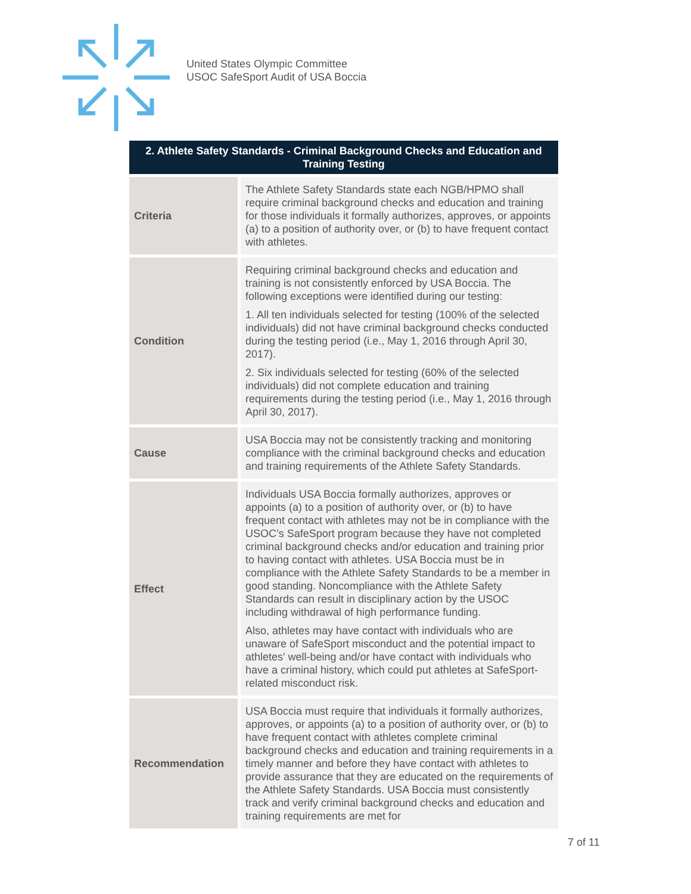United States Olympic Committee
USOC SafeSport Audit of USA Boccia
| 2. Athlete Safety Standards - Criminal Background Checks and Education and Training Testing | |
| --- | --- |
| Criteria | The Athlete Safety Standards state each NGB/HPMO shall require criminal background checks and education and training for those individuals it formally authorizes, approves, or appoints (a) to a position of authority over, or (b) to have frequent contact with athletes. |
| Condition | Requiring criminal background checks and education and training is not consistently enforced by USA Boccia. The following exceptions were identified during our testing: 1. All ten individuals selected for testing (100% of the selected individuals) did not have criminal background checks conducted during the testing period (i.e., May 1, 2016 through April 30, 2017). 2. Six individuals selected for testing (60% of the selected individuals) did not complete education and training requirements during the testing period (i.e., May 1, 2016 through April 30, 2017). |
| Cause | USA Boccia may not be consistently tracking and monitoring compliance with the criminal background checks and education and training requirements of the Athlete Safety Standards. |
| Effect | Individuals USA Boccia formally authorizes, approves or appoints (a) to a position of authority over, or (b) to have frequent contact with athletes may not be in compliance with the USOC’s SafeSport program because they have not completed criminal background checks and/or education and training prior to having contact with athletes. USA Boccia must be in compliance with the Athlete Safety Standards to be a member in good standing. Noncompliance with the Athlete Safety Standards can result in disciplinary action by the USOC including withdrawal of high performance funding. Also, athletes may have contact with individuals who are unaware of SafeSport misconduct and the potential impact to athletes' well-being and/or have contact with individuals who have a criminal history, which could put athletes at SafeSport-related misconduct risk. |
| Recommendation | USA Boccia must require that individuals it formally authorizes, approves, or appoints (a) to a position of authority over, or (b) to have frequent contact with athletes complete criminal background checks and education and training requirements in a timely manner and before they have contact with athletes to provide assurance that they are educated on the requirements of the Athlete Safety Standards. USA Boccia must consistently track and verify criminal background checks and education and training requirements are met for |
7 of 11